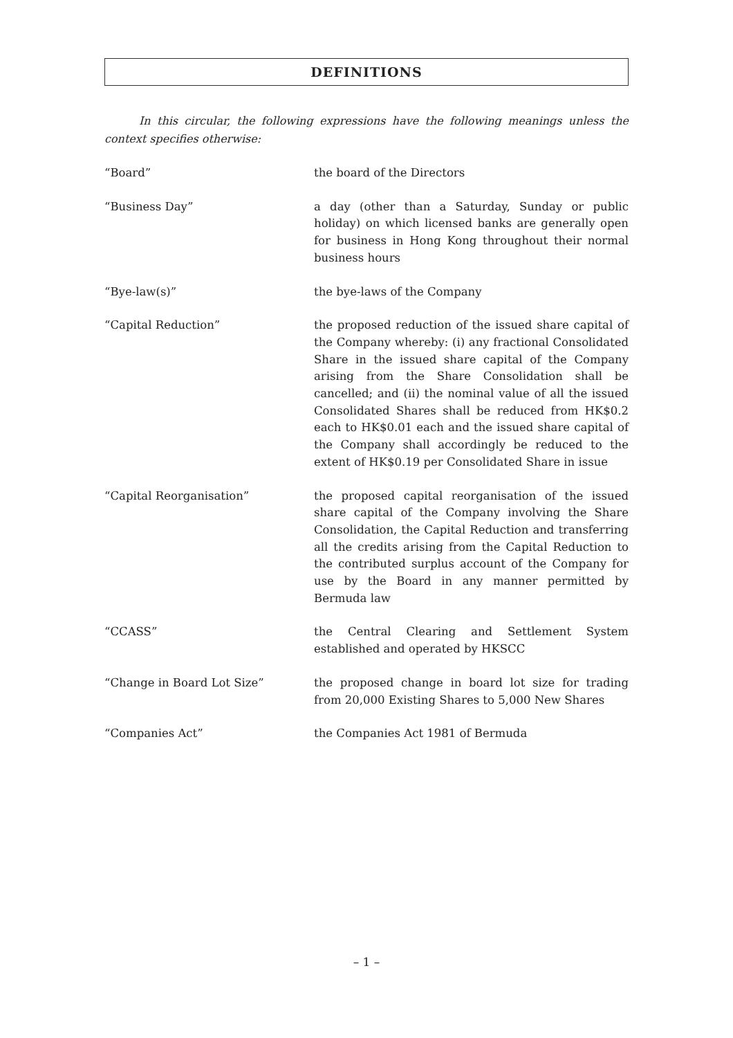DEFINITIONS
In this circular, the following expressions have the following meanings unless the context specifies otherwise:
“Board” the board of the Directors
“Business Day” a day (other than a Saturday, Sunday or public holiday) on which licensed banks are generally open for business in Hong Kong throughout their normal business hours
“Bye-law(s)” the bye-laws of the Company
“Capital Reduction” the proposed reduction of the issued share capital of the Company whereby: (i) any fractional Consolidated Share in the issued share capital of the Company arising from the Share Consolidation shall be cancelled; and (ii) the nominal value of all the issued Consolidated Shares shall be reduced from HK$0.2 each to HK$0.01 each and the issued share capital of the Company shall accordingly be reduced to the extent of HK$0.19 per Consolidated Share in issue
“Capital Reorganisation” the proposed capital reorganisation of the issued share capital of the Company involving the Share Consolidation, the Capital Reduction and transferring all the credits arising from the Capital Reduction to the contributed surplus account of the Company for use by the Board in any manner permitted by Bermuda law
“CCASS” the Central Clearing and Settlement System established and operated by HKSCC
“Change in Board Lot Size” the proposed change in board lot size for trading from 20,000 Existing Shares to 5,000 New Shares
“Companies Act” the Companies Act 1981 of Bermuda
– 1 –